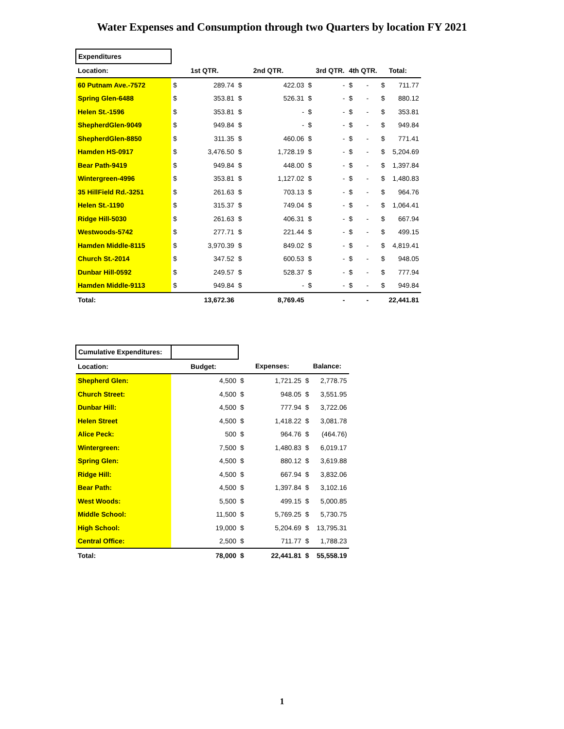Water Expenses and Consumption through two Quarters by location FY 2021
| Expenditures | | | | | | | | | | |
| Location: | 1st QTR. | | 2nd QTR. | | 3rd QTR. | | 4th QTR. | | Total: | |
| 60 Putnam Ave.-7572 | $ | 289.74 | $ | 422.03 | $ | - | $ | - | $ | 711.77 |
| Spring Glen-6488 | $ | 353.81 | $ | 526.31 | $ | - | $ | - | $ | 880.12 |
| Helen St.-1596 | $ | 353.81 | $ | - | $ | - | $ | - | $ | 353.81 |
| ShepherdGlen-9049 | $ | 949.84 | $ | - | $ | - | $ | - | $ | 949.84 |
| ShepherdGlen-8850 | $ | 311.35 | $ | 460.06 | $ | - | $ | - | $ | 771.41 |
| Hamden HS-0917 | $ | 3,476.50 | $ | 1,728.19 | $ | - | $ | - | $ | 5,204.69 |
| Bear Path-9419 | $ | 949.84 | $ | 448.00 | $ | - | $ | - | $ | 1,397.84 |
| Wintergreen-4996 | $ | 353.81 | $ | 1,127.02 | $ | - | $ | - | $ | 1,480.83 |
| 35 HillField Rd.-3251 | $ | 261.63 | $ | 703.13 | $ | - | $ | - | $ | 964.76 |
| Helen St.-1190 | $ | 315.37 | $ | 749.04 | $ | - | $ | - | $ | 1,064.41 |
| Ridge Hill-5030 | $ | 261.63 | $ | 406.31 | $ | - | $ | - | $ | 667.94 |
| Westwoods-5742 | $ | 277.71 | $ | 221.44 | $ | - | $ | - | $ | 499.15 |
| Hamden Middle-8115 | $ | 3,970.39 | $ | 849.02 | $ | - | $ | - | $ | 4,819.41 |
| Church St.-2014 | $ | 347.52 | $ | 600.53 | $ | - | $ | - | $ | 948.05 |
| Dunbar Hill-0592 | $ | 249.57 | $ | 528.37 | $ | - | $ | - | $ | 777.94 |
| Hamden Middle-9113 | $ | 949.84 | $ | - | $ | - | $ | - | $ | 949.84 |
| Total: | | 13,672.36 | | 8,769.45 | | - | | - | | 22,441.81 |
| Cumulative Expenditures: | | | | | |
| Location: | Budget: | Expenses: | | Balance: | |
| Shepherd Glen: | 4,500 | $ | 1,721.25 | $ | 2,778.75 |
| Church Street: | 4,500 | $ | 948.05 | $ | 3,551.95 |
| Dunbar Hill: | 4,500 | $ | 777.94 | $ | 3,722.06 |
| Helen Street | 4,500 | $ | 1,418.22 | $ | 3,081.78 |
| Alice Peck: | 500 | $ | 964.76 | $ | (464.76) |
| Wintergreen: | 7,500 | $ | 1,480.83 | $ | 6,019.17 |
| Spring Glen: | 4,500 | $ | 880.12 | $ | 3,619.88 |
| Ridge Hill: | 4,500 | $ | 667.94 | $ | 3,832.06 |
| Bear Path: | 4,500 | $ | 1,397.84 | $ | 3,102.16 |
| West Woods: | 5,500 | $ | 499.15 | $ | 5,000.85 |
| Middle School: | 11,500 | $ | 5,769.25 | $ | 5,730.75 |
| High School: | 19,000 | $ | 5,204.69 | $ | 13,795.31 |
| Central Office: | 2,500 | $ | 711.77 | $ | 1,788.23 |
| Total: | 78,000 | $ | 22,441.81 | $ | 55,558.19 |
1